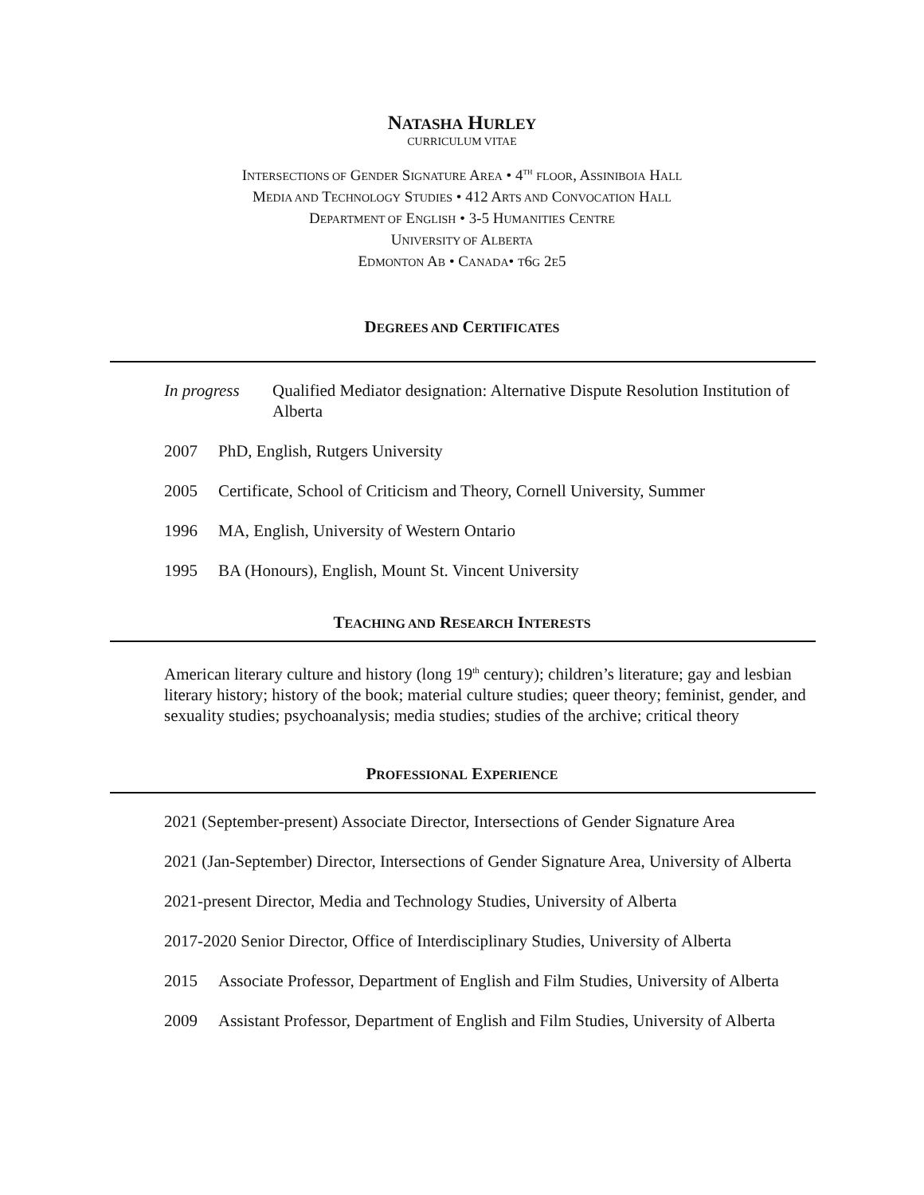NATASHA HURLEY
CURRICULUM VITAE
INTERSECTIONS OF GENDER SIGNATURE AREA • 4<sup>TH</sup> FLOOR, ASSINIBOIA HALL
MEDIA AND TECHNOLOGY STUDIES • 412 ARTS AND CONVOCATION HALL
DEPARTMENT OF ENGLISH • 3-5 HUMANITIES CENTRE
UNIVERSITY OF ALBERTA
EDMONTON AB • CANADA• T6G 2E5
DEGREES AND CERTIFICATES
In progress Qualified Mediator designation: Alternative Dispute Resolution Institution of Alberta
2007 PhD, English, Rutgers University
2005 Certificate, School of Criticism and Theory, Cornell University, Summer
1996 MA, English, University of Western Ontario
1995 BA (Honours), English, Mount St. Vincent University
TEACHING AND RESEARCH INTERESTS
American literary culture and history (long 19<sup>th</sup> century); children’s literature; gay and lesbian literary history; history of the book; material culture studies; queer theory; feminist, gender, and sexuality studies; psychoanalysis; media studies; studies of the archive; critical theory
PROFESSIONAL EXPERIENCE
2021 (September-present) Associate Director, Intersections of Gender Signature Area
2021 (Jan-September) Director, Intersections of Gender Signature Area, University of Alberta
2021-present Director, Media and Technology Studies, University of Alberta
2017-2020 Senior Director, Office of Interdisciplinary Studies, University of Alberta
2015 Associate Professor, Department of English and Film Studies, University of Alberta
2009 Assistant Professor, Department of English and Film Studies, University of Alberta